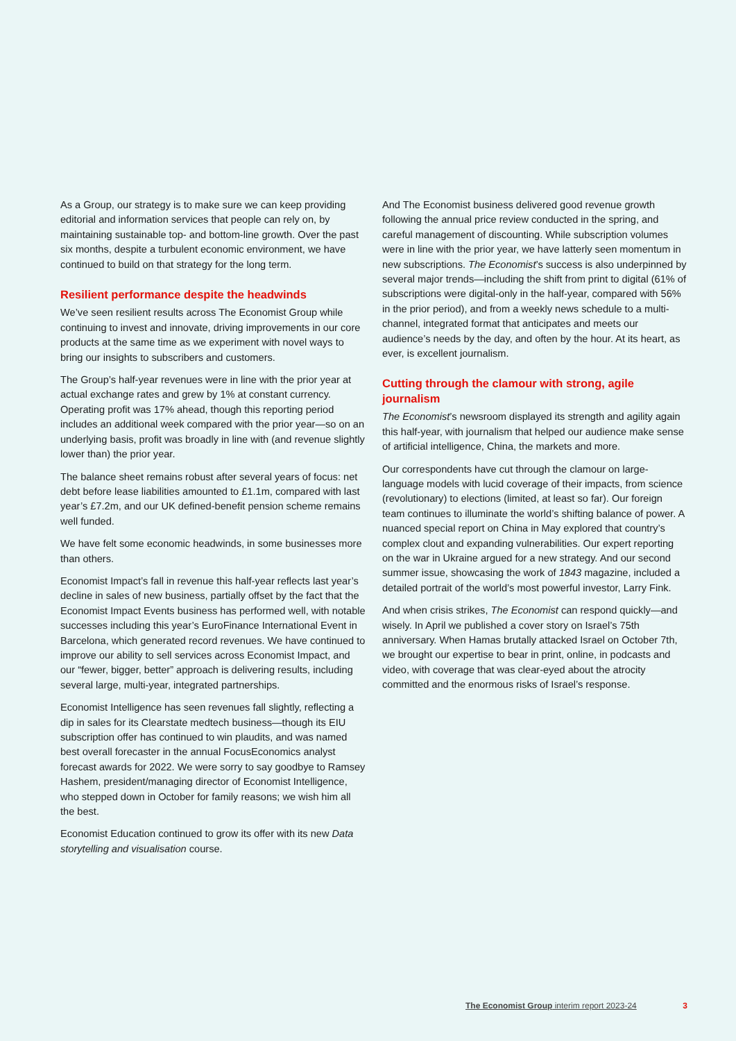As a Group, our strategy is to make sure we can keep providing editorial and information services that people can rely on, by maintaining sustainable top- and bottom-line growth. Over the past six months, despite a turbulent economic environment, we have continued to build on that strategy for the long term.
Resilient performance despite the headwinds
We’ve seen resilient results across The Economist Group while continuing to invest and innovate, driving improvements in our core products at the same time as we experiment with novel ways to bring our insights to subscribers and customers.
The Group’s half-year revenues were in line with the prior year at actual exchange rates and grew by 1% at constant currency. Operating profit was 17% ahead, though this reporting period includes an additional week compared with the prior year—so on an underlying basis, profit was broadly in line with (and revenue slightly lower than) the prior year.
The balance sheet remains robust after several years of focus: net debt before lease liabilities amounted to £1.1m, compared with last year’s £7.2m, and our UK defined-benefit pension scheme remains well funded.
We have felt some economic headwinds, in some businesses more than others.
Economist Impact’s fall in revenue this half-year reflects last year’s decline in sales of new business, partially offset by the fact that the Economist Impact Events business has performed well, with notable successes including this year’s EuroFinance International Event in Barcelona, which generated record revenues. We have continued to improve our ability to sell services across Economist Impact, and our “fewer, bigger, better” approach is delivering results, including several large, multi-year, integrated partnerships.
Economist Intelligence has seen revenues fall slightly, reflecting a dip in sales for its Clearstate medtech business—though its EIU subscription offer has continued to win plaudits, and was named best overall forecaster in the annual FocusEconomics analyst forecast awards for 2022. We were sorry to say goodbye to Ramsey Hashem, president/managing director of Economist Intelligence, who stepped down in October for family reasons; we wish him all the best.
Economist Education continued to grow its offer with its new Data storytelling and visualisation course.
And The Economist business delivered good revenue growth following the annual price review conducted in the spring, and careful management of discounting. While subscription volumes were in line with the prior year, we have latterly seen momentum in new subscriptions. The Economist’s success is also underpinned by several major trends—including the shift from print to digital (61% of subscriptions were digital-only in the half-year, compared with 56% in the prior period), and from a weekly news schedule to a multi-channel, integrated format that anticipates and meets our audience’s needs by the day, and often by the hour. At its heart, as ever, is excellent journalism.
Cutting through the clamour with strong, agile journalism
The Economist’s newsroom displayed its strength and agility again this half-year, with journalism that helped our audience make sense of artificial intelligence, China, the markets and more.
Our correspondents have cut through the clamour on large-language models with lucid coverage of their impacts, from science (revolutionary) to elections (limited, at least so far). Our foreign team continues to illuminate the world’s shifting balance of power. A nuanced special report on China in May explored that country’s complex clout and expanding vulnerabilities. Our expert reporting on the war in Ukraine argued for a new strategy. And our second summer issue, showcasing the work of 1843 magazine, included a detailed portrait of the world’s most powerful investor, Larry Fink.
And when crisis strikes, The Economist can respond quickly—and wisely. In April we published a cover story on Israel’s 75th anniversary. When Hamas brutally attacked Israel on October 7th, we brought our expertise to bear in print, online, in podcasts and video, with coverage that was clear-eyed about the atrocity committed and the enormous risks of Israel’s response.
The Economist Group interim report 2023-24 3